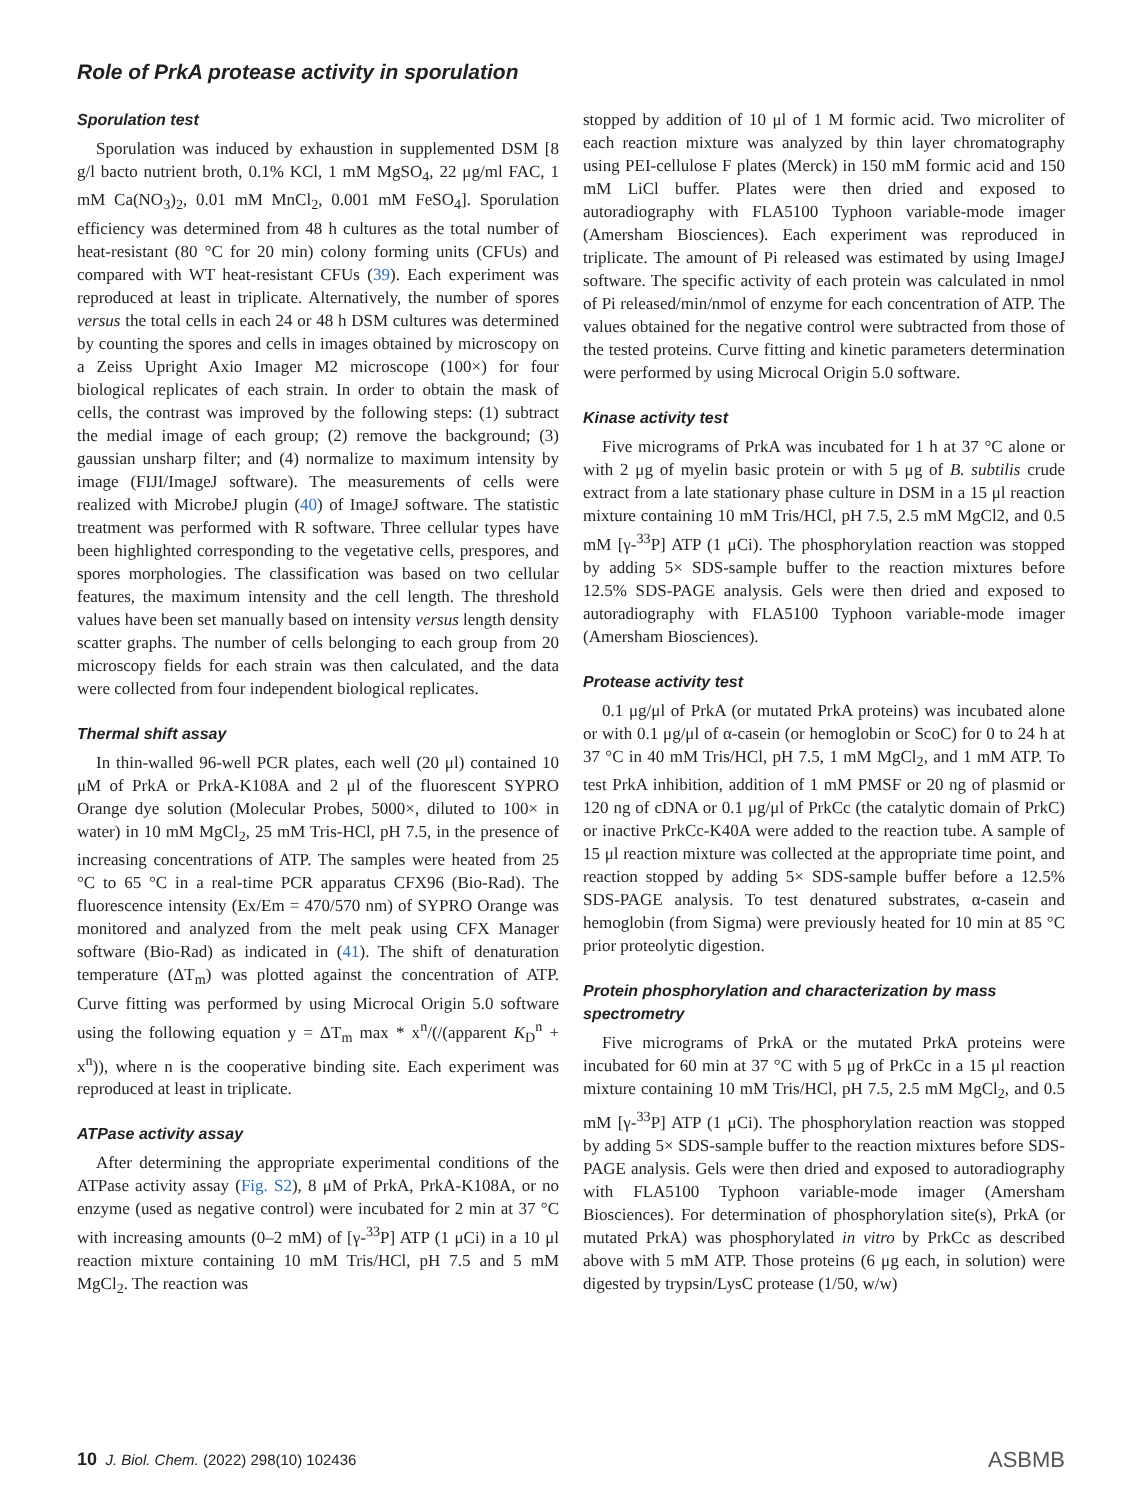Role of PrkA protease activity in sporulation
Sporulation test
Sporulation was induced by exhaustion in supplemented DSM [8 g/l bacto nutrient broth, 0.1% KCl, 1 mM MgSO<sub>4</sub>, 22 μg/ml FAC, 1 mM Ca(NO<sub>3</sub>)<sub>2</sub>, 0.01 mM MnCl<sub>2</sub>, 0.001 mM FeSO<sub>4</sub>]. Sporulation efficiency was determined from 48 h cultures as the total number of heat-resistant (80 °C for 20 min) colony forming units (CFUs) and compared with WT heat-resistant CFUs (39). Each experiment was reproduced at least in triplicate. Alternatively, the number of spores versus the total cells in each 24 or 48 h DSM cultures was determined by counting the spores and cells in images obtained by microscopy on a Zeiss Upright Axio Imager M2 microscope (100×) for four biological replicates of each strain. In order to obtain the mask of cells, the contrast was improved by the following steps: (1) subtract the medial image of each group; (2) remove the background; (3) gaussian unsharp filter; and (4) normalize to maximum intensity by image (FIJI/ImageJ software). The measurements of cells were realized with MicrobeJ plugin (40) of ImageJ software. The statistic treatment was performed with R software. Three cellular types have been highlighted corresponding to the vegetative cells, prespores, and spores morphologies. The classification was based on two cellular features, the maximum intensity and the cell length. The threshold values have been set manually based on intensity versus length density scatter graphs. The number of cells belonging to each group from 20 microscopy fields for each strain was then calculated, and the data were collected from four independent biological replicates.
Thermal shift assay
In thin-walled 96-well PCR plates, each well (20 μl) contained 10 μM of PrkA or PrkA-K108A and 2 μl of the fluorescent SYPRO Orange dye solution (Molecular Probes, 5000×, diluted to 100× in water) in 10 mM MgCl<sub>2</sub>, 25 mM Tris-HCl, pH 7.5, in the presence of increasing concentrations of ATP. The samples were heated from 25 °C to 65 °C in a real-time PCR apparatus CFX96 (Bio-Rad). The fluorescence intensity (Ex/Em = 470/570 nm) of SYPRO Orange was monitored and analyzed from the melt peak using CFX Manager software (Bio-Rad) as indicated in (41). The shift of denaturation temperature (ΔT<sub>m</sub>) was plotted against the concentration of ATP. Curve fitting was performed by using Microcal Origin 5.0 software using the following equation y = ΔT<sub>m</sub> max * x<sup>n</sup>/(/(apparent K<sub>D</sub><sup>n</sup> + x<sup>n</sup>)), where n is the cooperative binding site. Each experiment was reproduced at least in triplicate.
ATPase activity assay
After determining the appropriate experimental conditions of the ATPase activity assay (Fig. S2), 8 μM of PrkA, PrkA-K108A, or no enzyme (used as negative control) were incubated for 2 min at 37 °C with increasing amounts (0–2 mM) of [γ-<sup>33</sup>P] ATP (1 μCi) in a 10 μl reaction mixture containing 10 mM Tris/HCl, pH 7.5 and 5 mM MgCl<sub>2</sub>. The reaction was
stopped by addition of 10 μl of 1 M formic acid. Two microliter of each reaction mixture was analyzed by thin layer chromatography using PEI-cellulose F plates (Merck) in 150 mM formic acid and 150 mM LiCl buffer. Plates were then dried and exposed to autoradiography with FLA5100 Typhoon variable-mode imager (Amersham Biosciences). Each experiment was reproduced in triplicate. The amount of Pi released was estimated by using ImageJ software. The specific activity of each protein was calculated in nmol of Pi released/min/nmol of enzyme for each concentration of ATP. The values obtained for the negative control were subtracted from those of the tested proteins. Curve fitting and kinetic parameters determination were performed by using Microcal Origin 5.0 software.
Kinase activity test
Five micrograms of PrkA was incubated for 1 h at 37 °C alone or with 2 μg of myelin basic protein or with 5 μg of B. subtilis crude extract from a late stationary phase culture in DSM in a 15 μl reaction mixture containing 10 mM Tris/HCl, pH 7.5, 2.5 mM MgCl2, and 0.5 mM [γ-<sup>33</sup>P] ATP (1 μCi). The phosphorylation reaction was stopped by adding 5× SDS-sample buffer to the reaction mixtures before 12.5% SDS-PAGE analysis. Gels were then dried and exposed to autoradiography with FLA5100 Typhoon variable-mode imager (Amersham Biosciences).
Protease activity test
0.1 μg/μl of PrkA (or mutated PrkA proteins) was incubated alone or with 0.1 μg/μl of α-casein (or hemoglobin or ScoC) for 0 to 24 h at 37 °C in 40 mM Tris/HCl, pH 7.5, 1 mM MgCl<sub>2</sub>, and 1 mM ATP. To test PrkA inhibition, addition of 1 mM PMSF or 20 ng of plasmid or 120 ng of cDNA or 0.1 μg/μl of PrkCc (the catalytic domain of PrkC) or inactive PrkCc-K40A were added to the reaction tube. A sample of 15 μl reaction mixture was collected at the appropriate time point, and reaction stopped by adding 5× SDS-sample buffer before a 12.5% SDS-PAGE analysis. To test denatured substrates, α-casein and hemoglobin (from Sigma) were previously heated for 10 min at 85 °C prior proteolytic digestion.
Protein phosphorylation and characterization by mass spectrometry
Five micrograms of PrkA or the mutated PrkA proteins were incubated for 60 min at 37 °C with 5 μg of PrkCc in a 15 μl reaction mixture containing 10 mM Tris/HCl, pH 7.5, 2.5 mM MgCl<sub>2</sub>, and 0.5 mM [γ-<sup>33</sup>P] ATP (1 μCi). The phosphorylation reaction was stopped by adding 5× SDS-sample buffer to the reaction mixtures before SDS-PAGE analysis. Gels were then dried and exposed to autoradiography with FLA5100 Typhoon variable-mode imager (Amersham Biosciences). For determination of phosphorylation site(s), PrkA (or mutated PrkA) was phosphorylated in vitro by PrkCc as described above with 5 mM ATP. Those proteins (6 μg each, in solution) were digested by trypsin/LysC protease (1/50, w/w)
10 J. Biol. Chem. (2022) 298(10) 102436 ASBMB